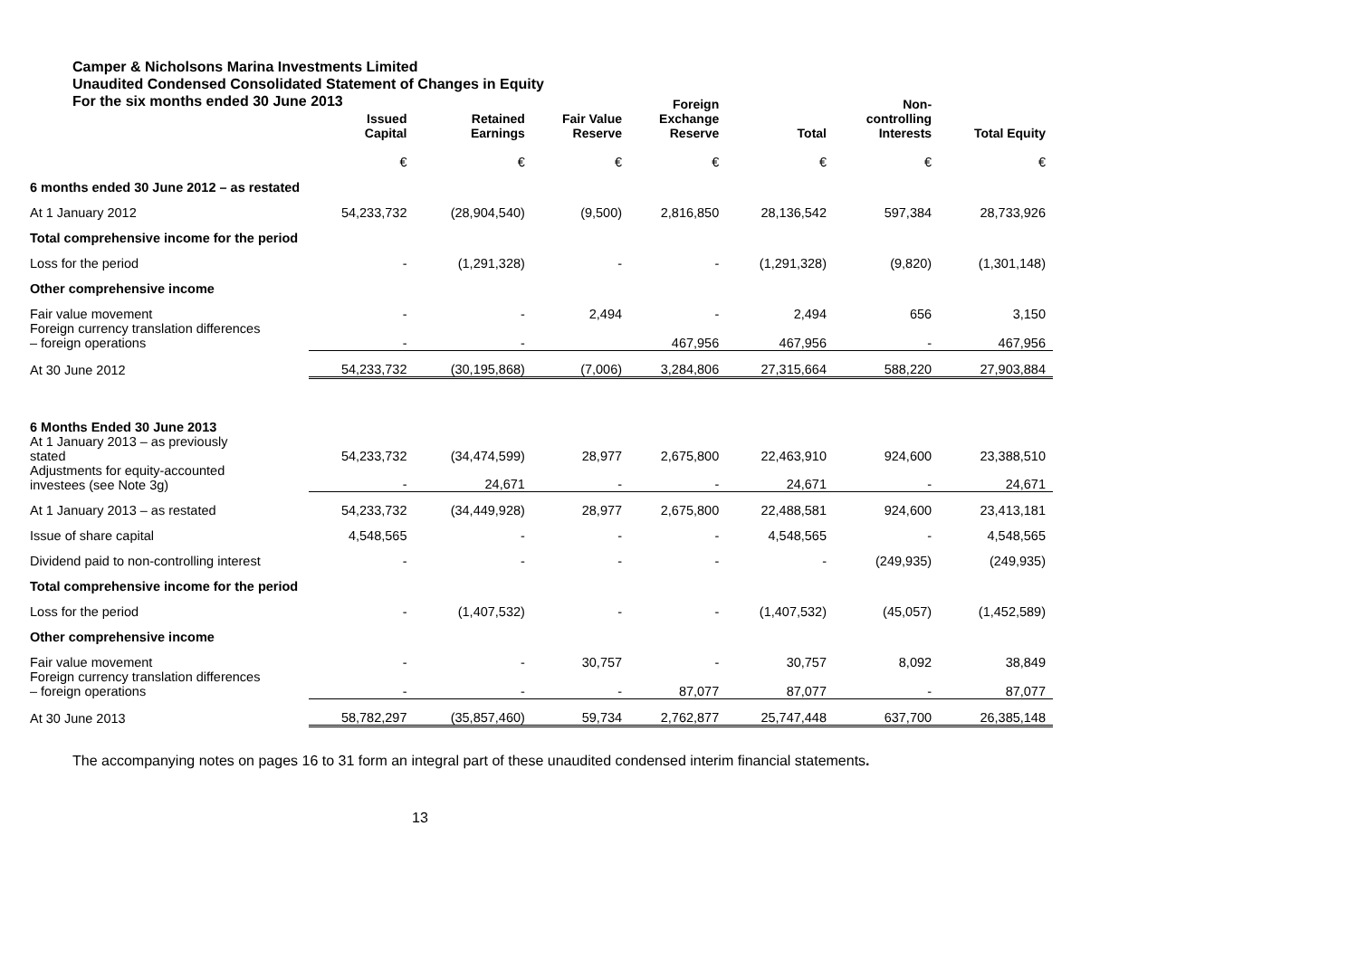Camper & Nicholsons Marina Investments Limited
Unaudited Condensed Consolidated Statement of Changes in Equity
For the six months ended 30 June 2013
| | Issued Capital | Retained Earnings | Fair Value Reserve | Foreign Exchange Reserve | Total | Non- controlling Interests | Total Equity |
| --- | --- | --- | --- | --- | --- | --- | --- |
| | € | € | € | € | € | € | € |
| 6 months ended 30 June 2012 – as restated | | | | | | | |
| At 1 January 2012 | 54,233,732 | (28,904,540) | (9,500) | 2,816,850 | 28,136,542 | 597,384 | 28,733,926 |
| Total comprehensive income for the period | | | | | | | |
| Loss for the period | - | (1,291,328) | - | - | (1,291,328) | (9,820) | (1,301,148) |
| Other comprehensive income | | | | | | | |
| Fair value movement | - | - | 2,494 | - | 2,494 | 656 | 3,150 |
| Foreign currency translation differences – foreign operations | - | - | | 467,956 | 467,956 | - | 467,956 |
| At 30 June 2012 | 54,233,732 | (30,195,868) | (7,006) | 3,284,806 | 27,315,664 | 588,220 | 27,903,884 |
| 6 Months Ended 30 June 2013 At 1 January 2013 – as previously stated | 54,233,732 | (34,474,599) | 28,977 | 2,675,800 | 22,463,910 | 924,600 | 23,388,510 |
| Adjustments for equity-accounted investees (see Note 3g) | - | 24,671 | - | - | 24,671 | - | 24,671 |
| At 1 January 2013 – as restated | 54,233,732 | (34,449,928) | 28,977 | 2,675,800 | 22,488,581 | 924,600 | 23,413,181 |
| Issue of share capital | 4,548,565 | - | - | - | 4,548,565 | - | 4,548,565 |
| Dividend paid to non-controlling interest | - | - | - | - | - | (249,935) | (249,935) |
| Total comprehensive income for the period | | | | | | | |
| Loss for the period | - | (1,407,532) | - | - | (1,407,532) | (45,057) | (1,452,589) |
| Other comprehensive income | | | | | | | |
| Fair value movement | - | - | 30,757 | - | 30,757 | 8,092 | 38,849 |
| Foreign currency translation differences – foreign operations | - | - | - | 87,077 | 87,077 | - | 87,077 |
| At 30 June 2013 | 58,782,297 | (35,857,460) | 59,734 | 2,762,877 | 25,747,448 | 637,700 | 26,385,148 |
The accompanying notes on pages 16 to 31 form an integral part of these unaudited condensed interim financial statements.
13